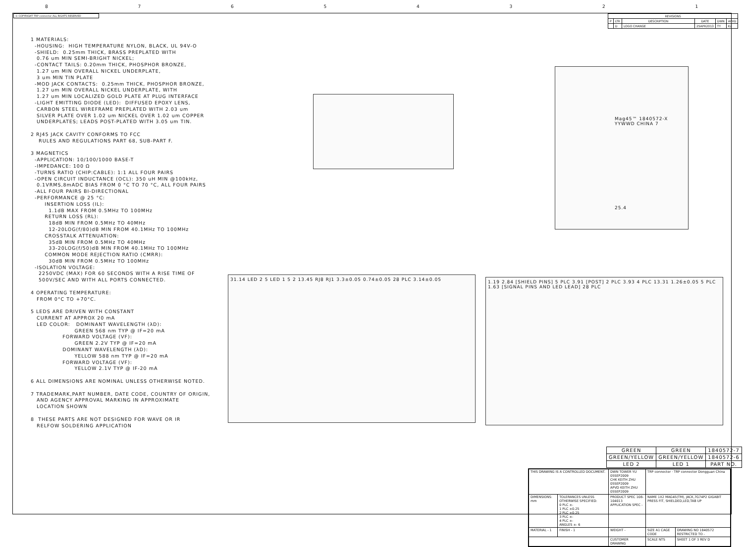87654321
© COPYRIGHT TRP connector ALL RIGHTS RESERVED
| REVISIONS | | | | | |
| --- | --- | --- | --- | --- | --- |
| P | LTR | DESCRIPTION | DATE | DWN | APVD |
| | D | LOGO CHANGE | 25APR2013 | TY | KZ |
1 MATERIALS: -HOUSING: HIGH TEMPERATURE NYLON, BLACK, UL 94V-O -SHIELD: 0.25mm THICK, BRASS PREPLATED WITH 0.76 um MIN SEMI-BRIGHT NICKEL; -CONTACT TAILS: 0.20mm THICK, PHOSPHOR BRONZE, 1.27 um MIN OVERALL NICKEL UNDERPLATE, 3 um MIN TIN PLATE -MOD JACK CONTACTS: 0.25mm THICK, PHOSPHOR BRONZE, 1.27 um MIN OVERALL NICKEL UNDERPLATE, WITH 1.27 um MIN LOCALIZED GOLD PLATE AT PLUG INTERFACE -LIGHT EMITTING DIODE (LED): DIFFUSED EPOXY LENS, CARBON STEEL WIREFRAME PREPLATED WITH 2.03 um SILVER PLATE OVER 1.02 um NICKEL OVER 1.02 um COPPER UNDERPLATES; LEADS POST-PLATED WITH 3.05 um TIN. 2 RJ45 JACK CAVITY CONFORMS TO FCC RULES AND REGULATIONS PART 68, SUB-PART F. 3 MAGNETICS -APPLICATION: 10/100/1000 BASE-T -IMPEDANCE: 100 Ω -TURNS RATIO (CHIP:CABLE): 1:1 ALL FOUR PAIRS -OPEN CIRCUIT INDUCTANCE (OCL): 350 uH MIN @100kHz, 0.1VRMS,8mADC BIAS FROM 0 °C TO 70 °C, ALL FOUR PAIRS -ALL FOUR PAIRS BI-DIRECTIONAL -PERFORMANCE @ 25 °C: INSERTION LOSS (IL): 1.1dB MAX FROM 0.5MHz TO 100MHz RETURN LOSS (RL): 18dB MIN FROM 0.5MHz TO 40MHz 12-20LOG(f/80)dB MIN FROM 40.1MHz TO 100MHz CROSSTALK ATTENUATION: 35dB MIN FROM 0.5MHz TO 40MHz 33-20LOG(f/50)dB MIN FROM 40.1MHz TO 100MHz COMMON MODE REJECTION RATIO (CMRR): 30dB MIN FROM 0.5MHz TO 100MHz -ISOLATION VOLTAGE: 2250VDC (MAX) FOR 60 SECONDS WITH A RISE TIME OF 500V/SEC AND WITH ALL PORTS CONNECTED. 4 OPERATING TEMPERATURE: FROM 0°C TO +70°C. 5 LEDS ARE DRIVEN WITH CONSTANT CURRENT AT APPROX 20 mA LED COLOR: DOMINANT WAVELENGTH (λD): GREEN 568 nm TYP @ IF=20 mA FORWARD VOLTAGE (VF): GREEN 2.2V TYP @ IF=20 mA DOMINANT WAVELENGTH (λD): YELLOW 588 nm TYP @ IF=20 mA FORWARD VOLTAGE (VF): YELLOW 2.1V TYP @ IF-20 mA 6 ALL DIMENSIONS ARE NOMINAL UNLESS OTHERWISE NOTED. 7 TRADEMARK,PART NUMBER, DATE CODE, COUNTRY OF ORIGIN, AND AGENCY APPROVAL MARKING IN APPROXIMATE LOCATION SHOWN 8 THESE PARTS ARE NOT DESIGNED FOR WAVE OR IR RELFOW SOLDERING APPLICATION
Mag45™ 1840572-X YYWWD CHINA 7
25.4
31.14 LED 2 5 LED 1 5 2 13.45 RJ8 RJ1 3.3±0.05 0.74±0.05 28 PLC 3.14±0.05
1.19 2.84 [SHIELD PINS] 5 PLC 3.91 [POST] 2 PLC 3.93 4 PLC 13.31 1.26±0.05 5 PLC 1.63 [SIGNAL PINS AND LED LEAD] 28 PLC
| GREEN | GREEN | 1840572-7 |
| GREEN/YELLOW | GREEN/YELLOW | 1840572-6 |
| LED 2 | LED 1 | PART NO. |
| THIS DRAWING IS A CONTROLLED DOCUMENT. | | DWN TOWER YU 05SEP2009 CHK KEITH ZHU 05SEP2009 APVD KEITH ZHU 05SEP2009 | TRP connector · TRP connector Dongguan China | |
| DIMENSIONS: mm | TOLERANCES UNLESS OTHERWISE SPECIFIED: 0 PLC ±- 1 PLC ±0.25 2 PLC ±0.25 3 PLC ±- 4 PLC ±- ANGLES ±- 6 | PRODUCT SPEC 108-104013 APPLICATION SPEC - | NAME 1X2 MAG45(TM), JACK,7G74P2 GIGABIT PRESS FIT, SHIELDED,LED,TAB UP | |
| MATERIAL - 1 | FINISH - 1 | WEIGHT - | SIZE A1 CAGE CODE | DRAWING NO 1840572 RESTRICTED TO - |
| | | CUSTOMER DRAWING | SCALE NTS | SHEET 1 OF 3 REV D |